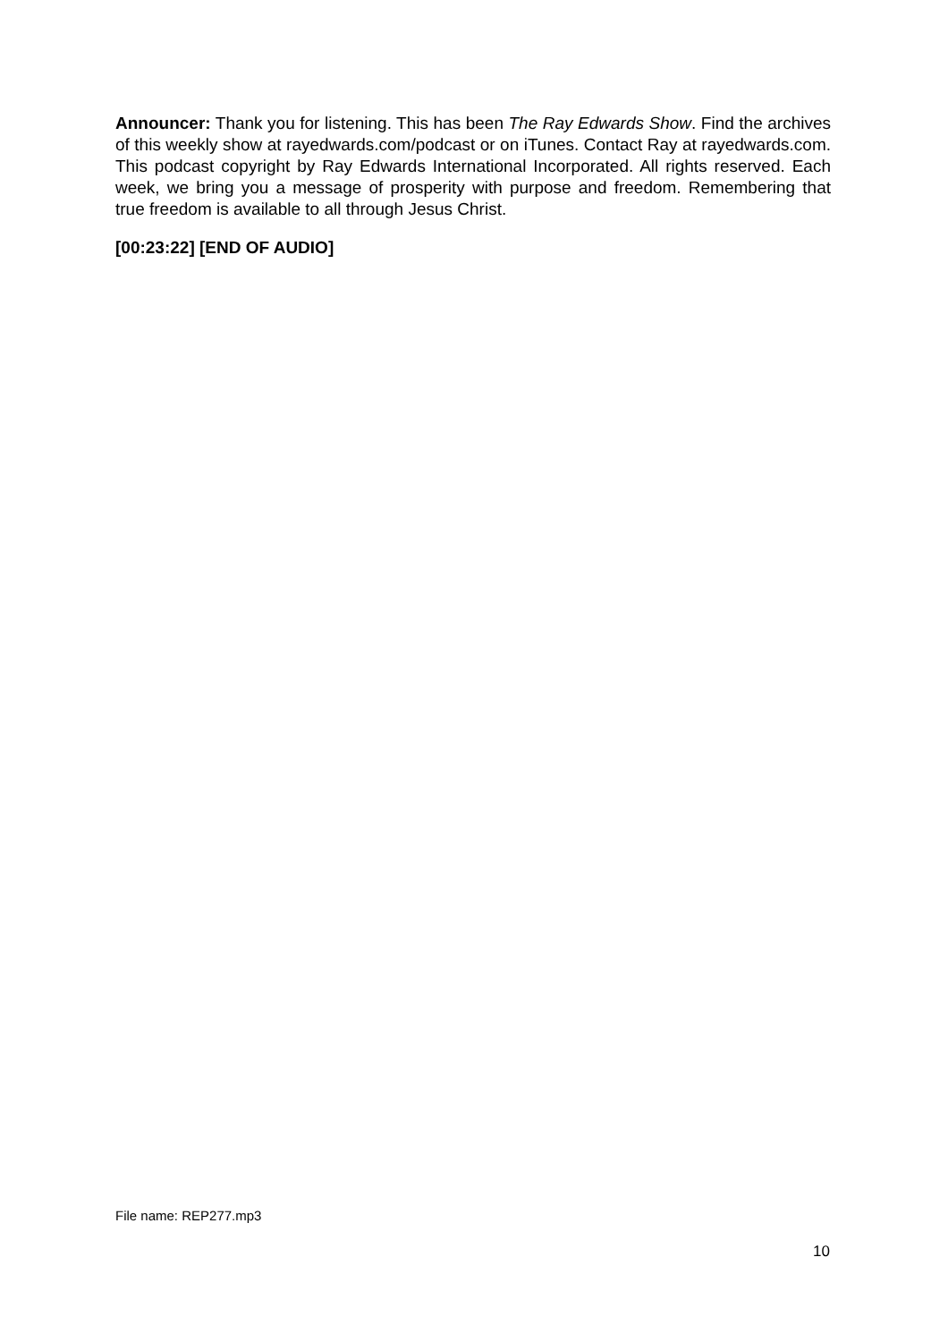Announcer: Thank you for listening. This has been The Ray Edwards Show. Find the archives of this weekly show at rayedwards.com/podcast or on iTunes. Contact Ray at rayedwards.com. This podcast copyright by Ray Edwards International Incorporated. All rights reserved. Each week, we bring you a message of prosperity with purpose and freedom. Remembering that true freedom is available to all through Jesus Christ.
[00:23:22] [END OF AUDIO]
File name: REP277.mp3
10